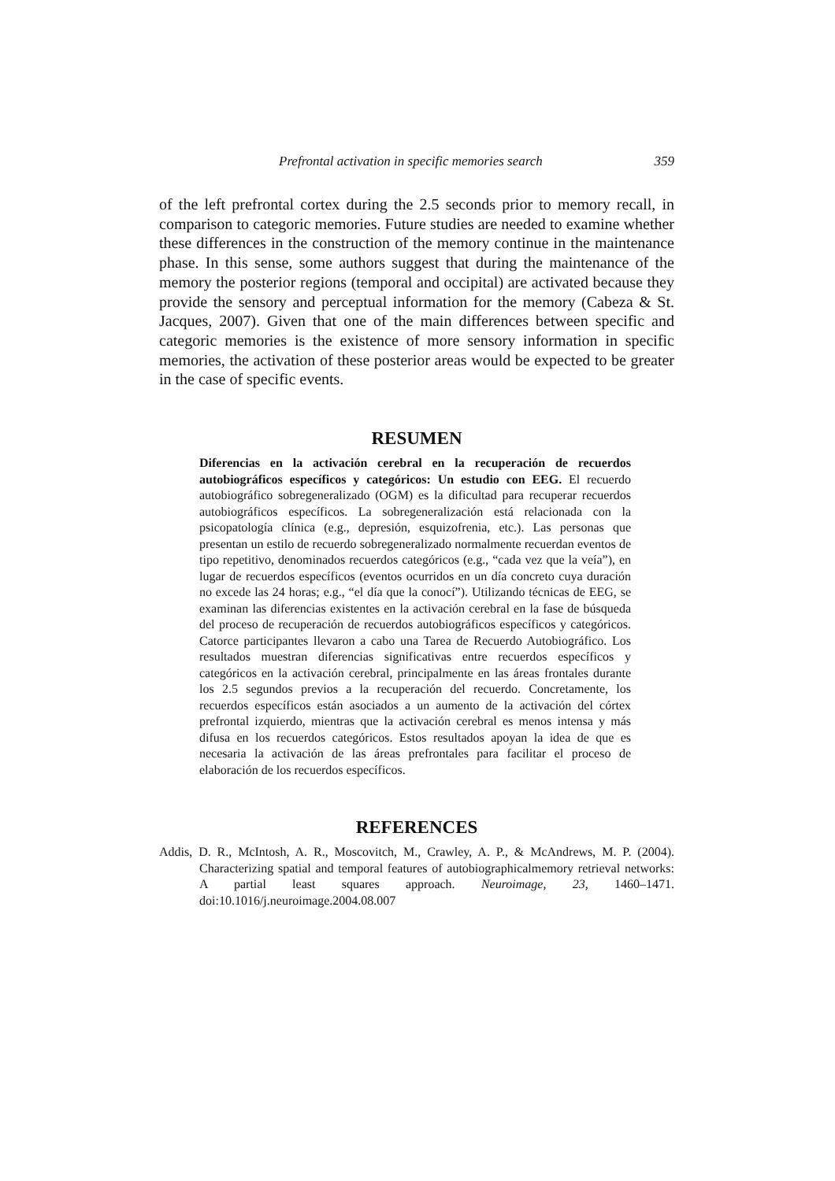Prefrontal activation in specific memories search 359
of the left prefrontal cortex during the 2.5 seconds prior to memory recall, in comparison to categoric memories. Future studies are needed to examine whether these differences in the construction of the memory continue in the maintenance phase. In this sense, some authors suggest that during the maintenance of the memory the posterior regions (temporal and occipital) are activated because they provide the sensory and perceptual information for the memory (Cabeza & St. Jacques, 2007). Given that one of the main differences between specific and categoric memories is the existence of more sensory information in specific memories, the activation of these posterior areas would be expected to be greater in the case of specific events.
RESUMEN
Diferencias en la activación cerebral en la recuperación de recuerdos autobiográficos específicos y categóricos: Un estudio con EEG. El recuerdo autobiográfico sobregeneralizado (OGM) es la dificultad para recuperar recuerdos autobiográficos específicos. La sobregeneralización está relacionada con la psicopatología clínica (e.g., depresión, esquizofrenia, etc.). Las personas que presentan un estilo de recuerdo sobregeneralizado normalmente recuerdan eventos de tipo repetitivo, denominados recuerdos categóricos (e.g., “cada vez que la veía”), en lugar de recuerdos específicos (eventos ocurridos en un día concreto cuya duración no excede las 24 horas; e.g., “el día que la conocí”). Utilizando técnicas de EEG, se examinan las diferencias existentes en la activación cerebral en la fase de búsqueda del proceso de recuperación de recuerdos autobiográficos específicos y categóricos. Catorce participantes llevaron a cabo una Tarea de Recuerdo Autobiográfico. Los resultados muestran diferencias significativas entre recuerdos específicos y categóricos en la activación cerebral, principalmente en las áreas frontales durante los 2.5 segundos previos a la recuperación del recuerdo. Concretamente, los recuerdos específicos están asociados a un aumento de la activación del córtex prefrontal izquierdo, mientras que la activación cerebral es menos intensa y más difusa en los recuerdos categóricos. Estos resultados apoyan la idea de que es necesaria la activación de las áreas prefrontales para facilitar el proceso de elaboración de los recuerdos específicos.
REFERENCES
Addis, D. R., McIntosh, A. R., Moscovitch, M., Crawley, A. P., & McAndrews, M. P. (2004). Characterizing spatial and temporal features of autobiographicalmemory retrieval networks: A partial least squares approach. Neuroimage, 23, 1460–1471. doi:10.1016/j.neuroimage.2004.08.007